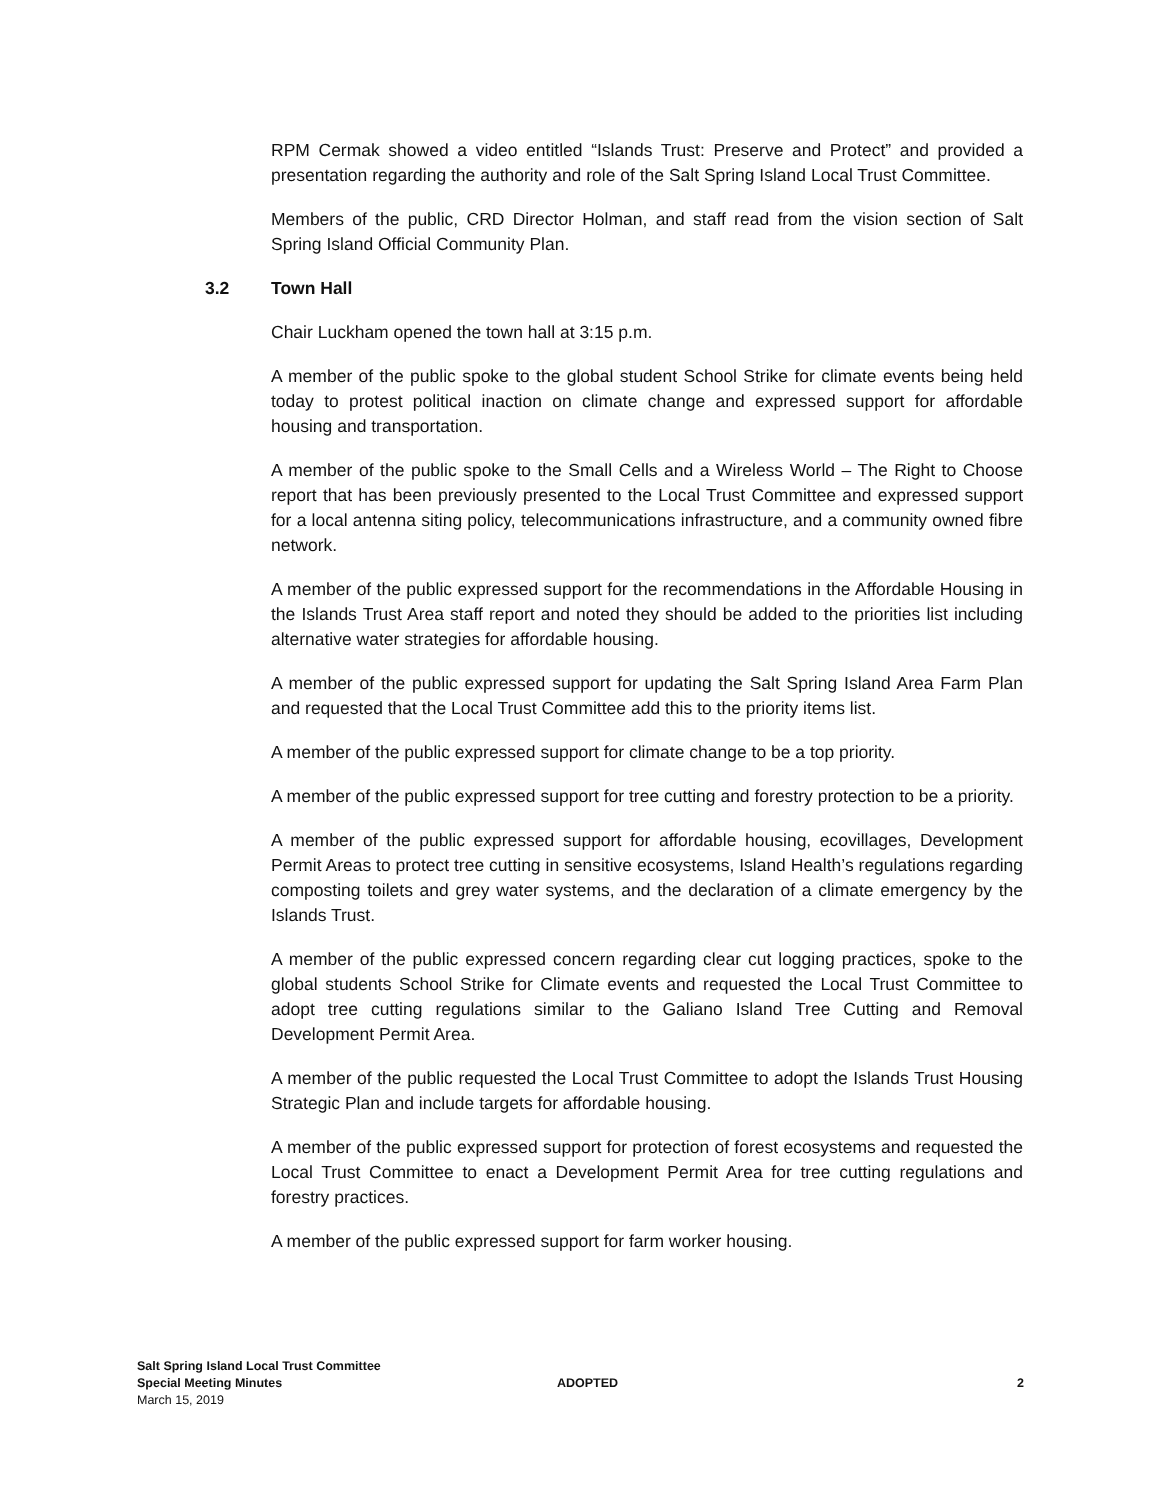RPM Cermak showed a video entitled “Islands Trust: Preserve and Protect” and provided a presentation regarding the authority and role of the Salt Spring Island Local Trust Committee.
Members of the public, CRD Director Holman, and staff read from the vision section of Salt Spring Island Official Community Plan.
3.2 Town Hall
Chair Luckham opened the town hall at 3:15 p.m.
A member of the public spoke to the global student School Strike for climate events being held today to protest political inaction on climate change and expressed support for affordable housing and transportation.
A member of the public spoke to the Small Cells and a Wireless World – The Right to Choose report that has been previously presented to the Local Trust Committee and expressed support for a local antenna siting policy, telecommunications infrastructure, and a community owned fibre network.
A member of the public expressed support for the recommendations in the Affordable Housing in the Islands Trust Area staff report and noted they should be added to the priorities list including alternative water strategies for affordable housing.
A member of the public expressed support for updating the Salt Spring Island Area Farm Plan and requested that the Local Trust Committee add this to the priority items list.
A member of the public expressed support for climate change to be a top priority.
A member of the public expressed support for tree cutting and forestry protection to be a priority.
A member of the public expressed support for affordable housing, ecovillages, Development Permit Areas to protect tree cutting in sensitive ecosystems, Island Health’s regulations regarding composting toilets and grey water systems, and the declaration of a climate emergency by the Islands Trust.
A member of the public expressed concern regarding clear cut logging practices, spoke to the global students School Strike for Climate events and requested the Local Trust Committee to adopt tree cutting regulations similar to the Galiano Island Tree Cutting and Removal Development Permit Area.
A member of the public requested the Local Trust Committee to adopt the Islands Trust Housing Strategic Plan and include targets for affordable housing.
A member of the public expressed support for protection of forest ecosystems and requested the Local Trust Committee to enact a Development Permit Area for tree cutting regulations and forestry practices.
A member of the public expressed support for farm worker housing.
Salt Spring Island Local Trust Committee
Special Meeting Minutes
March 15, 2019
ADOPTED
2